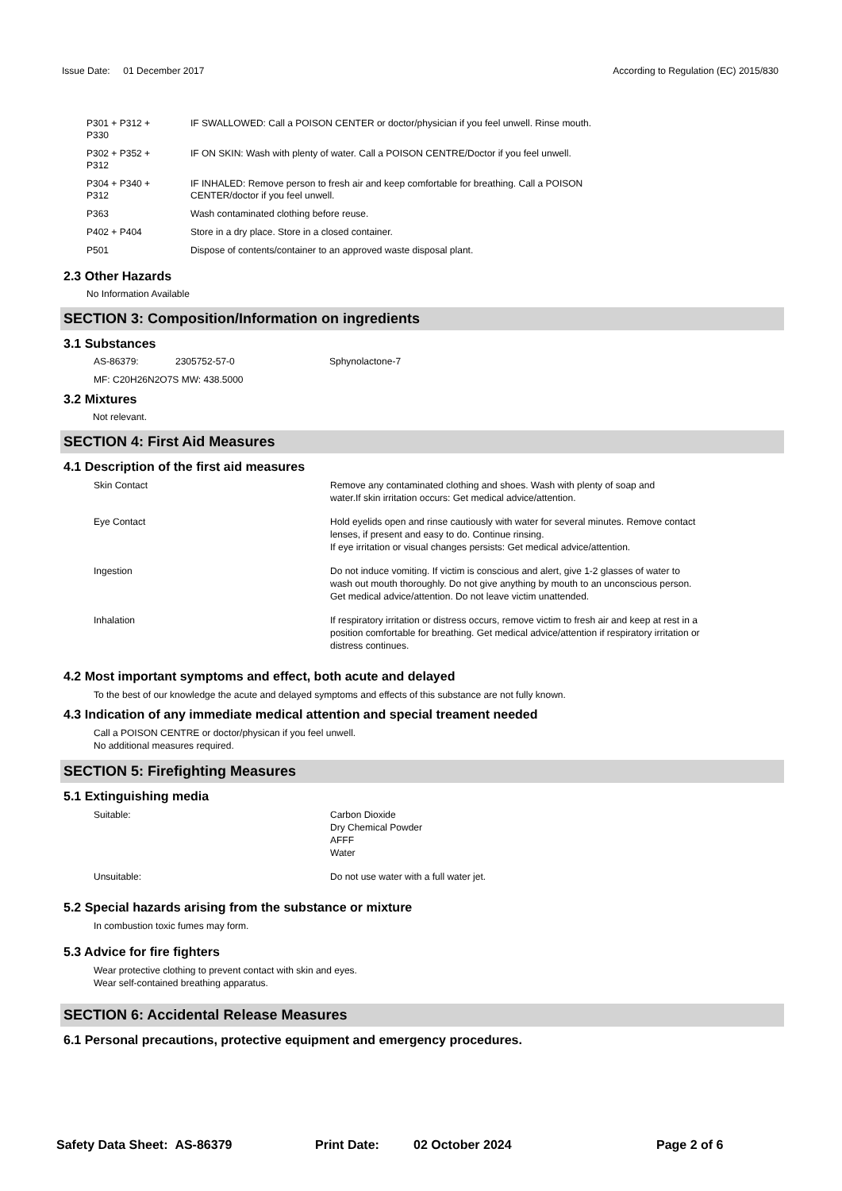Issue Date: 01 December 2017
According to Regulation (EC) 2015/830
| P301 + P312 + P330 | IF SWALLOWED: Call a POISON CENTER or doctor/physician if you feel unwell. Rinse mouth. |
| P302 + P352 + P312 | IF ON SKIN: Wash with plenty of water. Call a POISON CENTRE/Doctor if you feel unwell. |
| P304 + P340 + P312 | IF INHALED: Remove person to fresh air and keep comfortable for breathing. Call a POISON CENTER/doctor if you feel unwell. |
| P363 | Wash contaminated clothing before reuse. |
| P402 + P404 | Store in a dry place. Store in a closed container. |
| P501 | Dispose of contents/container to an approved waste disposal plant. |
2.3 Other Hazards
No Information Available
SECTION 3: Composition/Information on ingredients
3.1 Substances
| AS-86379: | 2305752-57-0 | Sphynolactone-7 |
MF: C20H26N2O7S MW: 438.5000
3.2 Mixtures
Not relevant.
SECTION 4: First Aid Measures
4.1 Description of the first aid measures
| Skin Contact | Remove any contaminated clothing and shoes. Wash with plenty of soap and water.If skin irritation occurs: Get medical advice/attention. |
| Eye Contact | Hold eyelids open and rinse cautiously with water for several minutes. Remove contact lenses, if present and easy to do. Continue rinsing. If eye irritation or visual changes persists: Get medical advice/attention. |
| Ingestion | Do not induce vomiting. If victim is conscious and alert, give 1-2 glasses of water to wash out mouth thoroughly. Do not give anything by mouth to an unconscious person. Get medical advice/attention. Do not leave victim unattended. |
| Inhalation | If respiratory irritation or distress occurs, remove victim to fresh air and keep at rest in a position comfortable for breathing. Get medical advice/attention if respiratory irritation or distress continues. |
4.2 Most important symptoms and effect, both acute and delayed
To the best of our knowledge the acute and delayed symptoms and effects of this substance are not fully known.
4.3 Indication of any immediate medical attention and special treament needed
Call a POISON CENTRE or doctor/physican if you feel unwell.
No additional measures required.
SECTION 5: Firefighting Measures
5.1 Extinguishing media
| Suitable: | Carbon Dioxide Dry Chemical Powder AFFF Water |
| Unsuitable: | Do not use water with a full water jet. |
5.2 Special hazards arising from the substance or mixture
In combustion toxic fumes may form.
5.3 Advice for fire fighters
Wear protective clothing to prevent contact with skin and eyes.
Wear self-contained breathing apparatus.
SECTION 6: Accidental Release Measures
6.1 Personal precautions, protective equipment and emergency procedures.
Safety Data Sheet: AS-86379 Print Date: 02 October 2024 Page 2 of 6